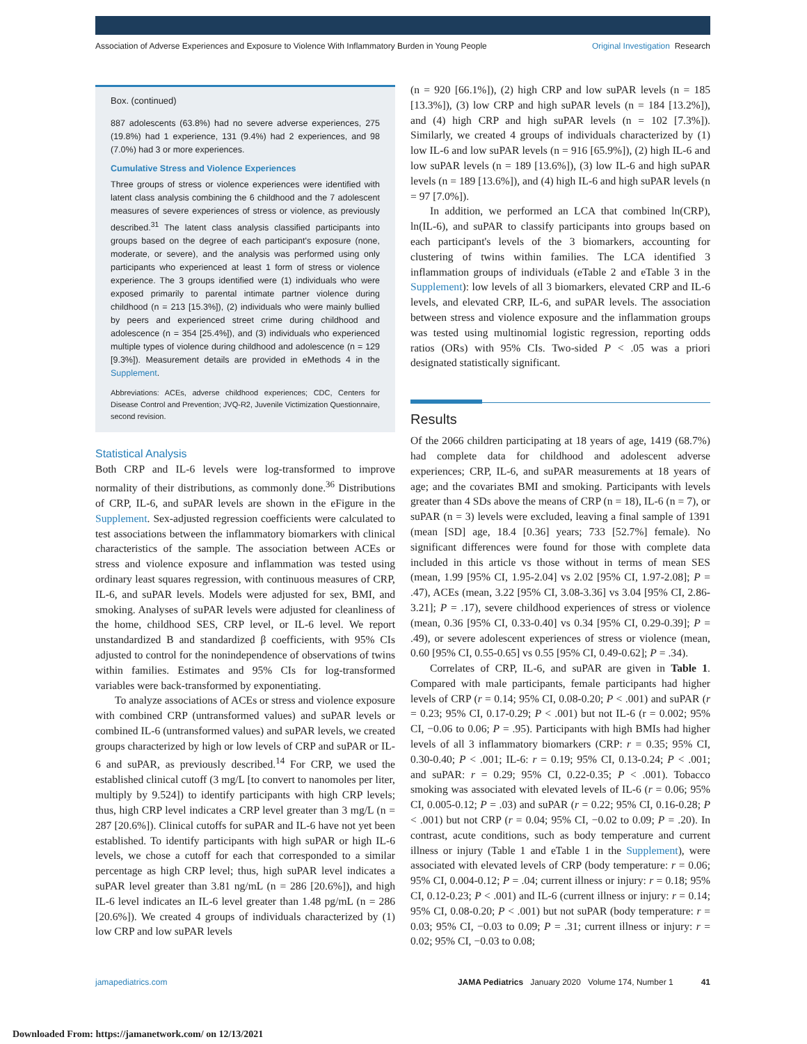Association of Adverse Experiences and Exposure to Violence With Inflammatory Burden in Young People Original Investigation Research
Box. (continued)
887 adolescents (63.8%) had no severe adverse experiences, 275 (19.8%) had 1 experience, 131 (9.4%) had 2 experiences, and 98 (7.0%) had 3 or more experiences.
Cumulative Stress and Violence Experiences
Three groups of stress or violence experiences were identified with latent class analysis combining the 6 childhood and the 7 adolescent measures of severe experiences of stress or violence, as previously described.<sup>31</sup> The latent class analysis classified participants into groups based on the degree of each participant's exposure (none, moderate, or severe), and the analysis was performed using only participants who experienced at least 1 form of stress or violence experience. The 3 groups identified were (1) individuals who were exposed primarily to parental intimate partner violence during childhood (n = 213 [15.3%]), (2) individuals who were mainly bullied by peers and experienced street crime during childhood and adolescence (n = 354 [25.4%]), and (3) individuals who experienced multiple types of violence during childhood and adolescence (n = 129 [9.3%]). Measurement details are provided in eMethods 4 in the Supplement.
Abbreviations: ACEs, adverse childhood experiences; CDC, Centers for Disease Control and Prevention; JVQ-R2, Juvenile Victimization Questionnaire, second revision.
Statistical Analysis
Both CRP and IL-6 levels were log-transformed to improve normality of their distributions, as commonly done.<sup>36</sup> Distributions of CRP, IL-6, and suPAR levels are shown in the eFigure in the Supplement. Sex-adjusted regression coefficients were calculated to test associations between the inflammatory biomarkers with clinical characteristics of the sample. The association between ACEs or stress and violence exposure and inflammation was tested using ordinary least squares regression, with continuous measures of CRP, IL-6, and suPAR levels. Models were adjusted for sex, BMI, and smoking. Analyses of suPAR levels were adjusted for cleanliness of the home, childhood SES, CRP level, or IL-6 level. We report unstandardized B and standardized β coefficients, with 95% CIs adjusted to control for the nonindependence of observations of twins within families. Estimates and 95% CIs for log-transformed variables were back-transformed by exponentiating.
To analyze associations of ACEs or stress and violence exposure with combined CRP (untransformed values) and suPAR levels or combined IL-6 (untransformed values) and suPAR levels, we created groups characterized by high or low levels of CRP and suPAR or IL-6 and suPAR, as previously described.<sup>14</sup> For CRP, we used the established clinical cutoff (3 mg/L [to convert to nanomoles per liter, multiply by 9.524]) to identify participants with high CRP levels; thus, high CRP level indicates a CRP level greater than 3 mg/L (n = 287 [20.6%]). Clinical cutoffs for suPAR and IL-6 have not yet been established. To identify participants with high suPAR or high IL-6 levels, we chose a cutoff for each that corresponded to a similar percentage as high CRP level; thus, high suPAR level indicates a suPAR level greater than 3.81 ng/mL (n = 286 [20.6%]), and high IL-6 level indicates an IL-6 level greater than 1.48 pg/mL (n = 286 [20.6%]). We created 4 groups of individuals characterized by (1) low CRP and low suPAR levels
(n = 920 [66.1%]), (2) high CRP and low suPAR levels (n = 185 [13.3%]), (3) low CRP and high suPAR levels (n = 184 [13.2%]), and (4) high CRP and high suPAR levels (n = 102 [7.3%]). Similarly, we created 4 groups of individuals characterized by (1) low IL-6 and low suPAR levels (n = 916 [65.9%]), (2) high IL-6 and low suPAR levels (n = 189 [13.6%]), (3) low IL-6 and high suPAR levels (n = 189 [13.6%]), and (4) high IL-6 and high suPAR levels (n = 97 [7.0%]).
In addition, we performed an LCA that combined ln(CRP), ln(IL-6), and suPAR to classify participants into groups based on each participant's levels of the 3 biomarkers, accounting for clustering of twins within families. The LCA identified 3 inflammation groups of individuals (eTable 2 and eTable 3 in the Supplement): low levels of all 3 biomarkers, elevated CRP and IL-6 levels, and elevated CRP, IL-6, and suPAR levels. The association between stress and violence exposure and the inflammation groups was tested using multinomial logistic regression, reporting odds ratios (ORs) with 95% CIs. Two-sided P < .05 was a priori designated statistically significant.
Results
Of the 2066 children participating at 18 years of age, 1419 (68.7%) had complete data for childhood and adolescent adverse experiences; CRP, IL-6, and suPAR measurements at 18 years of age; and the covariates BMI and smoking. Participants with levels greater than 4 SDs above the means of CRP (n = 18), IL-6 (n = 7), or suPAR (n = 3) levels were excluded, leaving a final sample of 1391 (mean [SD] age, 18.4 [0.36] years; 733 [52.7%] female). No significant differences were found for those with complete data included in this article vs those without in terms of mean SES (mean, 1.99 [95% CI, 1.95-2.04] vs 2.02 [95% CI, 1.97-2.08]; P = .47), ACEs (mean, 3.22 [95% CI, 3.08-3.36] vs 3.04 [95% CI, 2.86-3.21]; P = .17), severe childhood experiences of stress or violence (mean, 0.36 [95% CI, 0.33-0.40] vs 0.34 [95% CI, 0.29-0.39]; P = .49), or severe adolescent experiences of stress or violence (mean, 0.60 [95% CI, 0.55-0.65] vs 0.55 [95% CI, 0.49-0.62]; P = .34).
Correlates of CRP, IL-6, and suPAR are given in Table 1. Compared with male participants, female participants had higher levels of CRP (r = 0.14; 95% CI, 0.08-0.20; P < .001) and suPAR (r = 0.23; 95% CI, 0.17-0.29; P < .001) but not IL-6 (r = 0.002; 95% CI, −0.06 to 0.06; P = .95). Participants with high BMIs had higher levels of all 3 inflammatory biomarkers (CRP: r = 0.35; 95% CI, 0.30-0.40; P < .001; IL-6: r = 0.19; 95% CI, 0.13-0.24; P < .001; and suPAR: r = 0.29; 95% CI, 0.22-0.35; P < .001). Tobacco smoking was associated with elevated levels of IL-6 (r = 0.06; 95% CI, 0.005-0.12; P = .03) and suPAR (r = 0.22; 95% CI, 0.16-0.28; P < .001) but not CRP (r = 0.04; 95% CI, −0.02 to 0.09; P = .20). In contrast, acute conditions, such as body temperature and current illness or injury (Table 1 and eTable 1 in the Supplement), were associated with elevated levels of CRP (body temperature: r = 0.06; 95% CI, 0.004-0.12; P = .04; current illness or injury: r = 0.18; 95% CI, 0.12-0.23; P < .001) and IL-6 (current illness or injury: r = 0.14; 95% CI, 0.08-0.20; P < .001) but not suPAR (body temperature: r = 0.03; 95% CI, −0.03 to 0.09; P = .31; current illness or injury: r = 0.02; 95% CI, −0.03 to 0.08;
jamapediatrics.com JAMA Pediatrics January 2020 Volume 174, Number 1 41
Downloaded From: https://jamanetwork.com/ on 12/13/2021